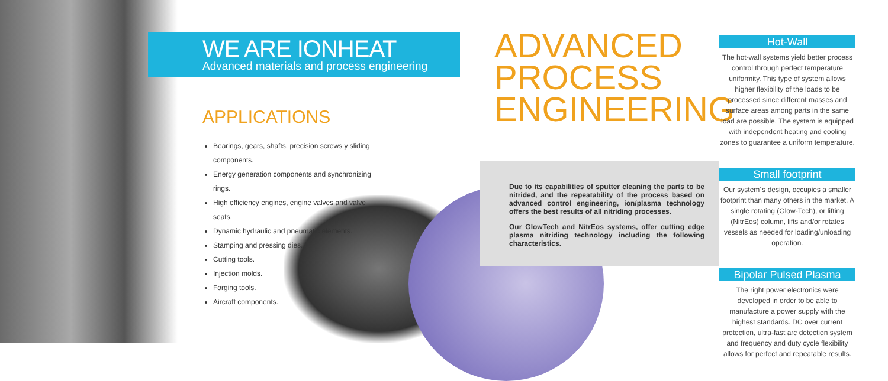WE ARE IONHEAT
Advanced materials and process engineering
APPLICATIONS
Bearings, gears, shafts, precision screws y sliding components.
Energy generation components and synchronizing rings.
High efficiency engines, engine valves and valve seats.
Dynamic hydraulic and pneumatic elements.
Stamping and pressing dies.
Cutting tools.
Injection molds.
Forging tools.
Aircraft components.
ADVANCED PROCESS ENGINEERING
Due to its capabilities of sputter cleaning the parts to be nitrided, and the repeatability of the process based on advanced control engineering, ion/plasma technology offers the best results of all nitriding processes.
Our GlowTech and NitrEos systems, offer cutting edge plasma nitriding technology including the following characteristics.
Hot-Wall
The hot-wall systems yield better process control through perfect temperature uniformity. This type of system allows higher flexibility of the loads to be processed since different masses and surface areas among parts in the same load are possible. The system is equipped with independent heating and cooling zones to guarantee a uniform temperature.
Small footprint
Our system´s design, occupies a smaller footprint than many others in the market. A single rotating (Glow-Tech), or lifting (NitrEos) column, lifts and/or rotates vessels as needed for loading/unloading operation.
Bipolar Pulsed Plasma
The right power electronics were developed in order to be able to manufacture a power supply with the highest standards. DC over current protection, ultra-fast arc detection system and frequency and duty cycle flexibility allows for perfect and repeatable results.